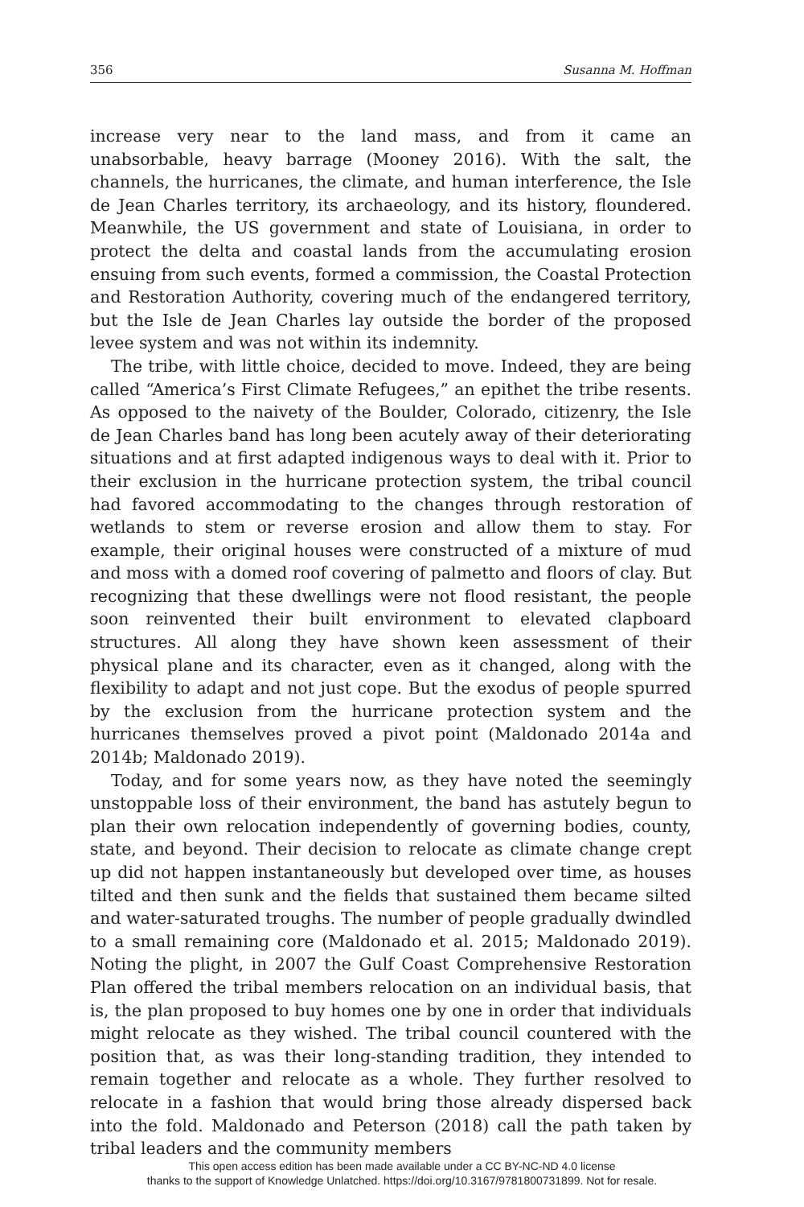356 Susanna M. Hoffman
increase very near to the land mass, and from it came an unabsorbable, heavy barrage (Mooney 2016). With the salt, the channels, the hurricanes, the climate, and human interference, the Isle de Jean Charles territory, its archaeology, and its history, floundered. Meanwhile, the US government and state of Louisiana, in order to protect the delta and coastal lands from the accumulating erosion ensuing from such events, formed a commission, the Coastal Protection and Restoration Authority, covering much of the endangered territory, but the Isle de Jean Charles lay outside the border of the proposed levee system and was not within its indemnity.
The tribe, with little choice, decided to move. Indeed, they are being called “America’s First Climate Refugees,” an epithet the tribe resents. As opposed to the naivety of the Boulder, Colorado, citizenry, the Isle de Jean Charles band has long been acutely away of their deteriorating situations and at first adapted indigenous ways to deal with it. Prior to their exclusion in the hurricane protection system, the tribal council had favored accommodating to the changes through restoration of wetlands to stem or reverse erosion and allow them to stay. For example, their original houses were constructed of a mixture of mud and moss with a domed roof covering of palmetto and floors of clay. But recognizing that these dwellings were not flood resistant, the people soon reinvented their built environment to elevated clapboard structures. All along they have shown keen assessment of their physical plane and its character, even as it changed, along with the flexibility to adapt and not just cope. But the exodus of people spurred by the exclusion from the hurricane protection system and the hurricanes themselves proved a pivot point (Maldonado 2014a and 2014b; Maldonado 2019).
Today, and for some years now, as they have noted the seemingly unstoppable loss of their environment, the band has astutely begun to plan their own relocation independently of governing bodies, county, state, and beyond. Their decision to relocate as climate change crept up did not happen instantaneously but developed over time, as houses tilted and then sunk and the fields that sustained them became silted and water-saturated troughs. The number of people gradually dwindled to a small remaining core (Maldonado et al. 2015; Maldonado 2019). Noting the plight, in 2007 the Gulf Coast Comprehensive Restoration Plan offered the tribal members relocation on an individual basis, that is, the plan proposed to buy homes one by one in order that individuals might relocate as they wished. The tribal council countered with the position that, as was their long-standing tradition, they intended to remain together and relocate as a whole. They further resolved to relocate in a fashion that would bring those already dispersed back into the fold. Maldonado and Peterson (2018) call the path taken by tribal leaders and the community members
This open access edition has been made available under a CC BY-NC-ND 4.0 license
thanks to the support of Knowledge Unlatched. https://doi.org/10.3167/9781800731899. Not for resale.